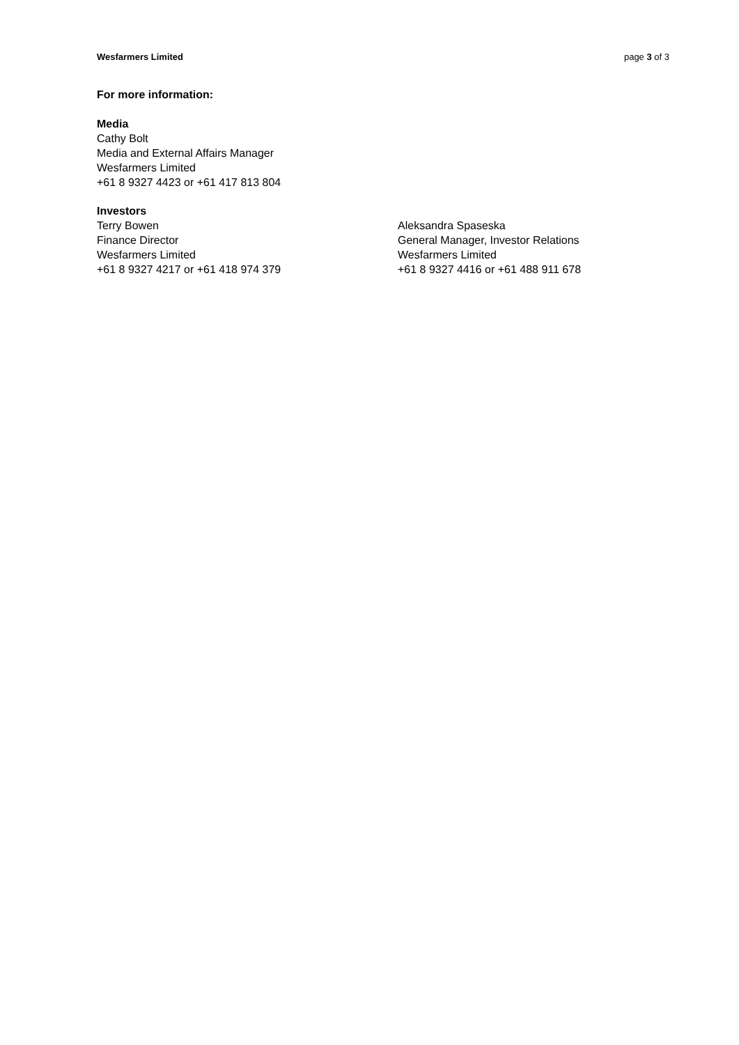Wesfarmers Limited page 3 of 3
For more information:
Media
Cathy Bolt
Media and External Affairs Manager
Wesfarmers Limited
+61 8 9327 4423 or +61 417 813 804
Investors
Terry Bowen
Finance Director
Wesfarmers Limited
+61 8 9327 4217 or +61 418 974 379
Aleksandra Spaseska
General Manager, Investor Relations
Wesfarmers Limited
+61 8 9327 4416 or +61 488 911 678